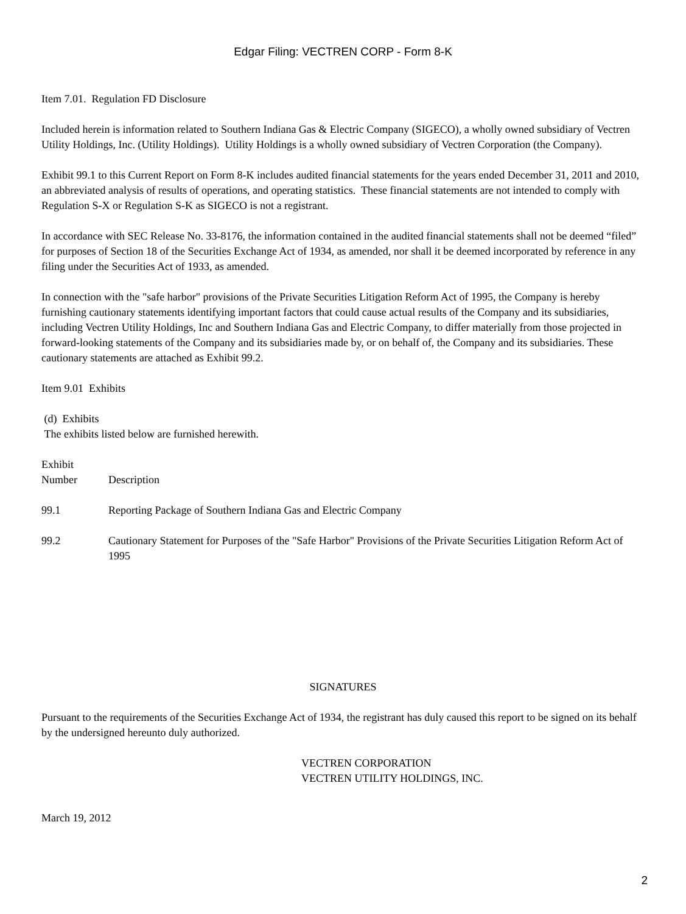Edgar Filing: VECTREN CORP - Form 8-K
Item 7.01. Regulation FD Disclosure
Included herein is information related to Southern Indiana Gas & Electric Company (SIGECO), a wholly owned subsidiary of Vectren Utility Holdings, Inc. (Utility Holdings). Utility Holdings is a wholly owned subsidiary of Vectren Corporation (the Company).
Exhibit 99.1 to this Current Report on Form 8-K includes audited financial statements for the years ended December 31, 2011 and 2010, an abbreviated analysis of results of operations, and operating statistics. These financial statements are not intended to comply with Regulation S-X or Regulation S-K as SIGECO is not a registrant.
In accordance with SEC Release No. 33-8176, the information contained in the audited financial statements shall not be deemed “filed” for purposes of Section 18 of the Securities Exchange Act of 1934, as amended, nor shall it be deemed incorporated by reference in any filing under the Securities Act of 1933, as amended.
In connection with the "safe harbor" provisions of the Private Securities Litigation Reform Act of 1995, the Company is hereby furnishing cautionary statements identifying important factors that could cause actual results of the Company and its subsidiaries, including Vectren Utility Holdings, Inc and Southern Indiana Gas and Electric Company, to differ materially from those projected in forward-looking statements of the Company and its subsidiaries made by, or on behalf of, the Company and its subsidiaries. These cautionary statements are attached as Exhibit 99.2.
Item 9.01 Exhibits
(d) Exhibits
The exhibits listed below are furnished herewith.
| Exhibit Number | Description |
| --- | --- |
| 99.1 | Reporting Package of Southern Indiana Gas and Electric Company |
| 99.2 | Cautionary Statement for Purposes of the "Safe Harbor" Provisions of the Private Securities Litigation Reform Act of 1995 |
SIGNATURES
Pursuant to the requirements of the Securities Exchange Act of 1934, the registrant has duly caused this report to be signed on its behalf by the undersigned hereunto duly authorized.
VECTREN CORPORATION
VECTREN UTILITY HOLDINGS, INC.
March 19, 2012
2